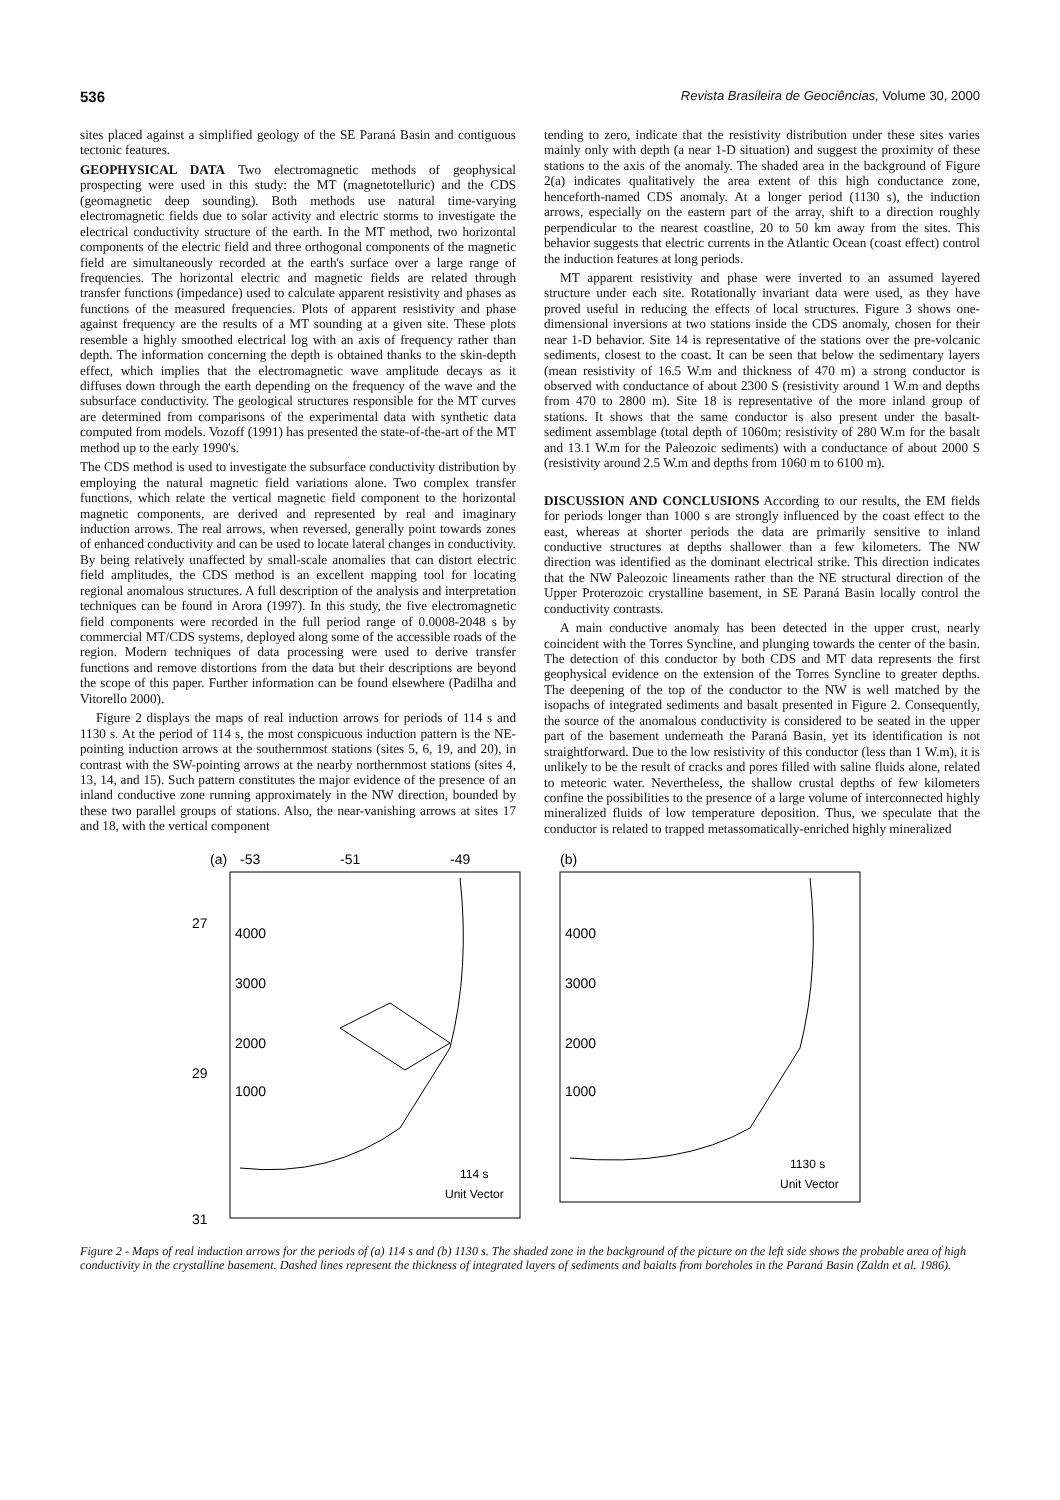536 Revista Brasileira de Geociências, Volume 30, 2000
sites placed against a simplified geology of the SE Paraná Basin and contiguous tectonic features.
GEOPHYSICAL DATA Two electromagnetic methods of geophysical prospecting were used in this study: the MT (magnetotelluric) and the CDS (geomagnetic deep sounding). Both methods use natural time-varying electromagnetic fields due to solar activity and electric storms to investigate the electrical conductivity structure of the earth. In the MT method, two horizontal components of the electric field and three orthogonal components of the magnetic field are simultaneously recorded at the earth's surface over a large range of frequencies. The horizontal electric and magnetic fields are related through transfer functions (impedance) used to calculate apparent resistivity and phases as functions of the measured frequencies. Plots of apparent resistivity and phase against frequency are the results of a MT sounding at a given site. These plots resemble a highly smoothed electrical log with an axis of frequency rather than depth. The information concerning the depth is obtained thanks to the skin-depth effect, which implies that the electromagnetic wave amplitude decays as it diffuses down through the earth depending on the frequency of the wave and the subsurface conductivity. The geological structures responsible for the MT curves are determined from comparisons of the experimental data with synthetic data computed from models. Vozoff (1991) has presented the state-of-the-art of the MT method up to the early 1990's.
The CDS method is used to investigate the subsurface conductivity distribution by employing the natural magnetic field variations alone. Two complex transfer functions, which relate the vertical magnetic field component to the horizontal magnetic components, are derived and represented by real and imaginary induction arrows. The real arrows, when reversed, generally point towards zones of enhanced conductivity and can be used to locate lateral changes in conductivity. By being relatively unaffected by small-scale anomalies that can distort electric field amplitudes, the CDS method is an excellent mapping tool for locating regional anomalous structures. A full description of the analysis and interpretation techniques can be found in Arora (1997). In this study, the five electromagnetic field components were recorded in the full period range of 0.0008-2048 s by commercial MT/CDS systems, deployed along some of the accessible roads of the region. Modern techniques of data processing were used to derive transfer functions and remove distortions from the data but their descriptions are beyond the scope of this paper. Further information can be found elsewhere (Padilha and Vitorello 2000).
Figure 2 displays the maps of real induction arrows for periods of 114 s and 1130 s. At the period of 114 s, the most conspicuous induction pattern is the NE-pointing induction arrows at the southernmost stations (sites 5, 6, 19, and 20), in contrast with the SW-pointing arrows at the nearby northernmost stations (sites 4, 13, 14, and 15). Such pattern constitutes the major evidence of the presence of an inland conductive zone running approximately in the NW direction, bounded by these two parallel groups of stations. Also, the near-vanishing arrows at sites 17 and 18, with the vertical component
tending to zero, indicate that the resistivity distribution under these sites varies mainly only with depth (a near 1-D situation) and suggest the proximity of these stations to the axis of the anomaly. The shaded area in the background of Figure 2(a) indicates qualitatively the area extent of this high conductance zone, henceforth-named CDS anomaly. At a longer period (1130 s), the induction arrows, especially on the eastern part of the array, shift to a direction roughly perpendicular to the nearest coastline, 20 to 50 km away from the sites. This behavior suggests that electric currents in the Atlantic Ocean (coast effect) control the induction features at long periods.
MT apparent resistivity and phase were inverted to an assumed layered structure under each site. Rotationally invariant data were used, as they have proved useful in reducing the effects of local structures. Figure 3 shows one-dimensional inversions at two stations inside the CDS anomaly, chosen for their near 1-D behavior. Site 14 is representative of the stations over the pre-volcanic sediments, closest to the coast. It can be seen that below the sedimentary layers (mean resistivity of 16.5 W.m and thickness of 470 m) a strong conductor is observed with conductance of about 2300 S (resistivity around 1 W.m and depths from 470 to 2800 m). Site 18 is representative of the more inland group of stations. It shows that the same conductor is also present under the basalt-sediment assemblage (total depth of 1060m; resistivity of 280 W.m for the basalt and 13.1 W.m for the Paleozoic sediments) with a conductance of about 2000 S (resistivity around 2.5 W.m and depths from 1060 m to 6100 m).
DISCUSSION AND CONCLUSIONS According to our results, the EM fields for periods longer than 1000 s are strongly influenced by the coast effect to the east, whereas at shorter periods the data are primarily sensitive to inland conductive structures at depths shallower than a few kilometers. The NW direction was identified as the dominant electrical strike. This direction indicates that the NW Paleozoic lineaments rather than the NE structural direction of the Upper Proterozoic crystalline basement, in SE Paraná Basin locally control the conductivity contrasts.
A main conductive anomaly has been detected in the upper crust, nearly coincident with the Torres Syncline, and plunging towards the center of the basin. The detection of this conductor by both CDS and MT data represents the first geophysical evidence on the extension of the Torres Syncline to greater depths. The deepening of the top of the conductor to the NW is well matched by the isopachs of integrated sediments and basalt presented in Figure 2. Consequently, the source of the anomalous conductivity is considered to be seated in the upper part of the basement underneath the Paraná Basin, yet its identification is not straightforward. Due to the low resistivity of this conductor (less than 1 W.m), it is unlikely to be the result of cracks and pores filled with saline fluids alone, related to meteoric water. Nevertheless, the shallow crustal depths of few kilometers confine the possibilities to the presence of a large volume of interconnected highly mineralized fluids of low temperature deposition. Thus, we speculate that the conductor is related to trapped metassomatically-enriched highly mineralized
(a)
-53
-51
-49
27
29
31
4000
3000
2000
1000
114 s
Unit Vector
(b)
4000
3000
2000
1000
1130 s
Unit Vector
Figure 2 - Maps of real induction arrows for the periods of (a) 114 s and (b) 1130 s. The shaded zone in the background of the picture on the left side shows the probable area of high conductivity in the crystalline basement. Dashed lines represent the thickness of integrated layers of sediments and baialts from boreholes in the Paraná Basin (Zaldn et al. 1986).